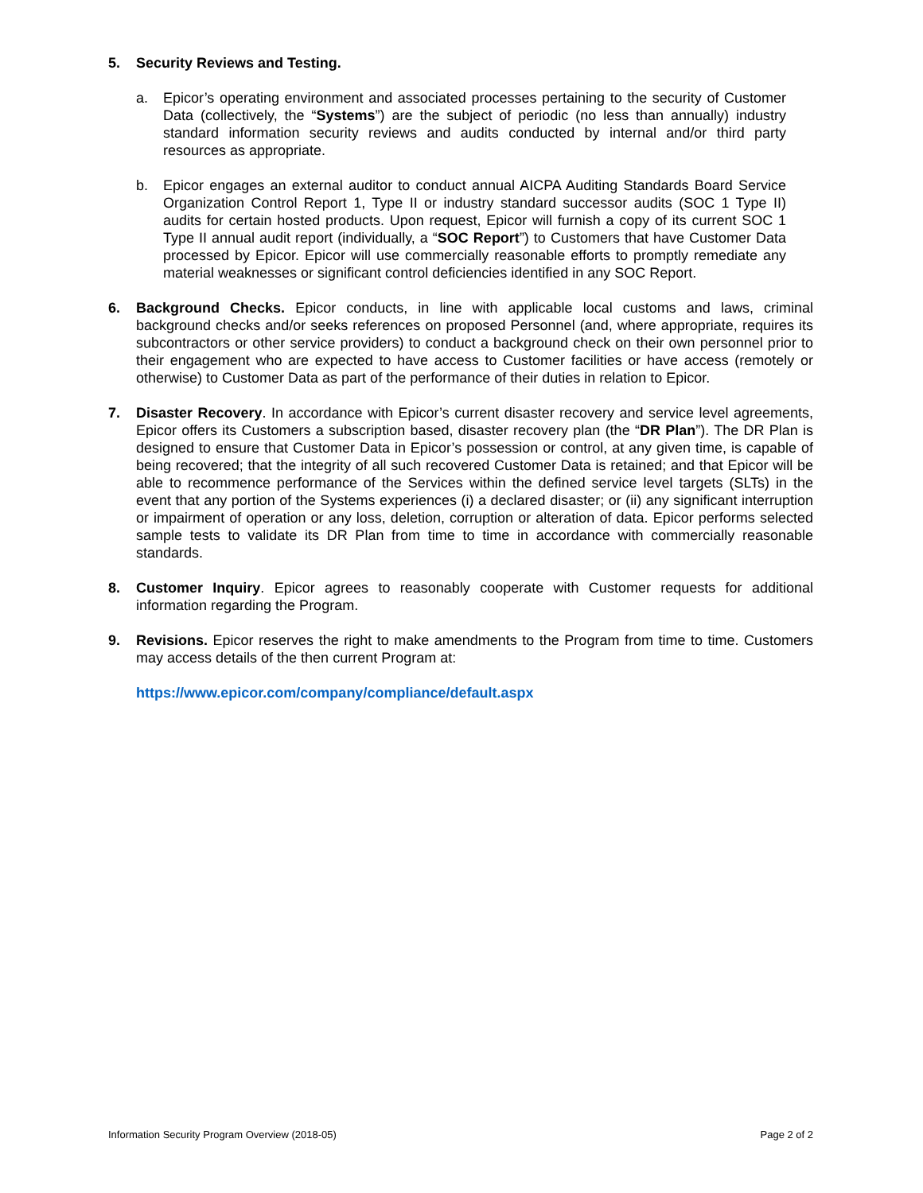5. Security Reviews and Testing.
a. Epicor’s operating environment and associated processes pertaining to the security of Customer Data (collectively, the “Systems”) are the subject of periodic (no less than annually) industry standard information security reviews and audits conducted by internal and/or third party resources as appropriate.
b. Epicor engages an external auditor to conduct annual AICPA Auditing Standards Board Service Organization Control Report 1, Type II or industry standard successor audits (SOC 1 Type II) audits for certain hosted products. Upon request, Epicor will furnish a copy of its current SOC 1 Type II annual audit report (individually, a “SOC Report”) to Customers that have Customer Data processed by Epicor. Epicor will use commercially reasonable efforts to promptly remediate any material weaknesses or significant control deficiencies identified in any SOC Report.
6. Background Checks. Epicor conducts, in line with applicable local customs and laws, criminal background checks and/or seeks references on proposed Personnel (and, where appropriate, requires its subcontractors or other service providers) to conduct a background check on their own personnel prior to their engagement who are expected to have access to Customer facilities or have access (remotely or otherwise) to Customer Data as part of the performance of their duties in relation to Epicor.
7. Disaster Recovery. In accordance with Epicor’s current disaster recovery and service level agreements, Epicor offers its Customers a subscription based, disaster recovery plan (the “DR Plan”). The DR Plan is designed to ensure that Customer Data in Epicor’s possession or control, at any given time, is capable of being recovered; that the integrity of all such recovered Customer Data is retained; and that Epicor will be able to recommence performance of the Services within the defined service level targets (SLTs) in the event that any portion of the Systems experiences (i) a declared disaster; or (ii) any significant interruption or impairment of operation or any loss, deletion, corruption or alteration of data. Epicor performs selected sample tests to validate its DR Plan from time to time in accordance with commercially reasonable standards.
8. Customer Inquiry. Epicor agrees to reasonably cooperate with Customer requests for additional information regarding the Program.
9. Revisions. Epicor reserves the right to make amendments to the Program from time to time. Customers may access details of the then current Program at:
https://www.epicor.com/company/compliance/default.aspx
Information Security Program Overview (2018-05) Page 2 of 2